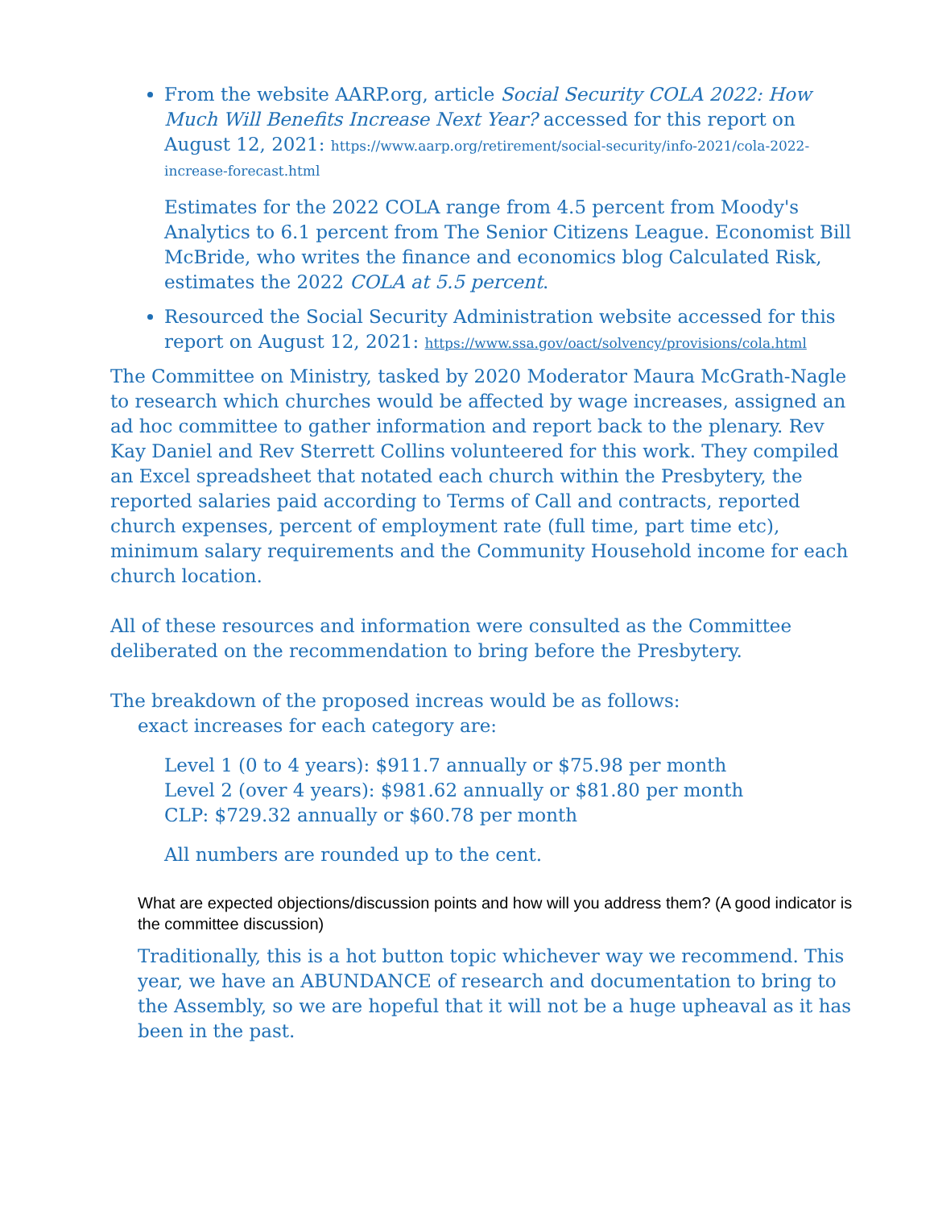From the website AARP.org, article Social Security COLA 2022: How Much Will Benefits Increase Next Year? accessed for this report on August 12, 2021: https://www.aarp.org/retirement/social-security/info-2021/cola-2022-increase-forecast.html
Estimates for the 2022 COLA range from 4.5 percent from Moody's Analytics to 6.1 percent from The Senior Citizens League. Economist Bill McBride, who writes the finance and economics blog Calculated Risk, estimates the 2022 COLA at 5.5 percent.
Resourced the Social Security Administration website accessed for this report on August 12, 2021: https://www.ssa.gov/oact/solvency/provisions/cola.html
The Committee on Ministry, tasked by 2020 Moderator Maura McGrath-Nagle to research which churches would be affected by wage increases, assigned an ad hoc committee to gather information and report back to the plenary. Rev Kay Daniel and Rev Sterrett Collins volunteered for this work. They compiled an Excel spreadsheet that notated each church within the Presbytery, the reported salaries paid according to Terms of Call and contracts, reported church expenses, percent of employment rate (full time, part time etc), minimum salary requirements and the Community Household income for each church location.
All of these resources and information were consulted as the Committee deliberated on the recommendation to bring before the Presbytery.
The breakdown of the proposed increas would be as follows:
exact increases for each category are:
Level 1 (0 to 4 years): $911.7 annually or $75.98 per month
Level 2 (over 4 years): $981.62 annually or $81.80 per month
CLP: $729.32 annually or $60.78 per month
All numbers are rounded up to the cent.
What are expected objections/discussion points and how will you address them? (A good indicator is the committee discussion)
Traditionally, this is a hot button topic whichever way we recommend. This year, we have an ABUNDANCE of research and documentation to bring to the Assembly, so we are hopeful that it will not be a huge upheaval as it has been in the past.